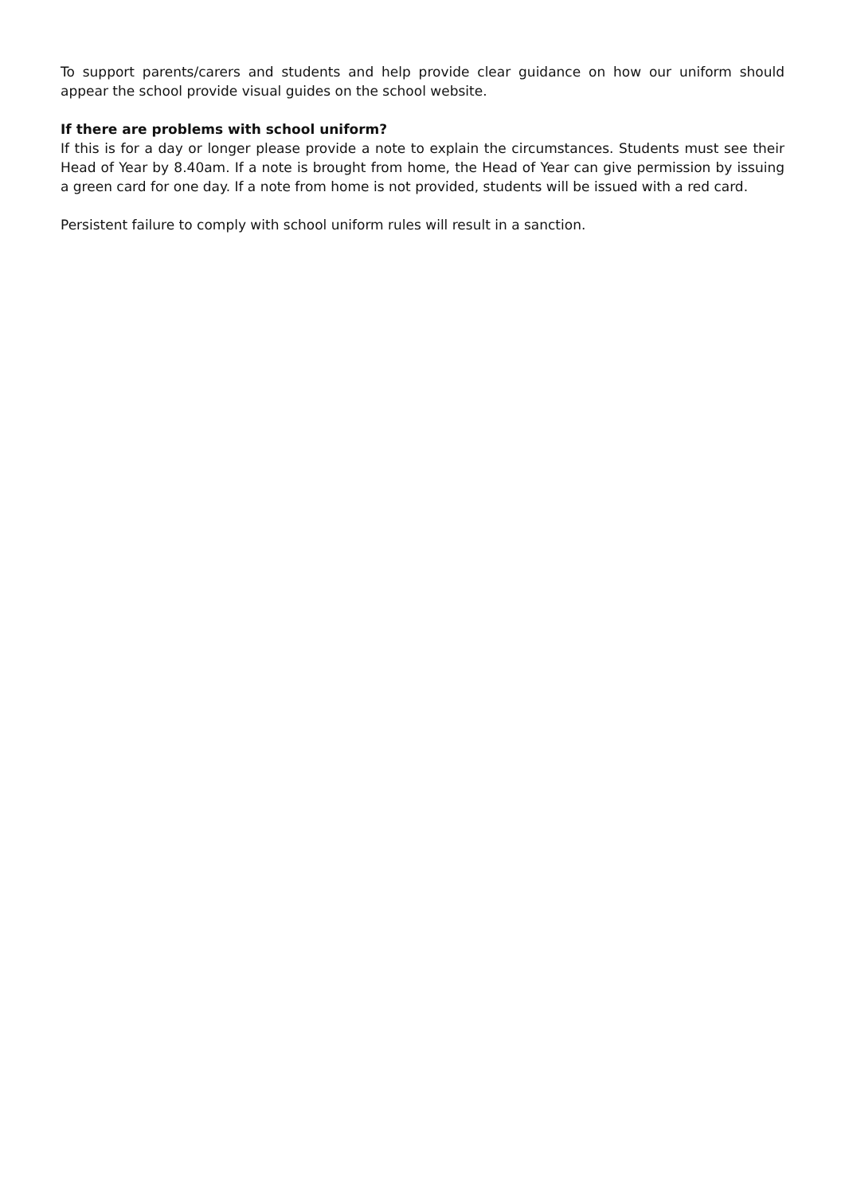To support parents/carers and students and help provide clear guidance on how our uniform should appear the school provide visual guides on the school website.
If there are problems with school uniform?
If this is for a day or longer please provide a note to explain the circumstances. Students must see their Head of Year by 8.40am. If a note is brought from home, the Head of Year can give permission by issuing a green card for one day. If a note from home is not provided, students will be issued with a red card.
Persistent failure to comply with school uniform rules will result in a sanction.